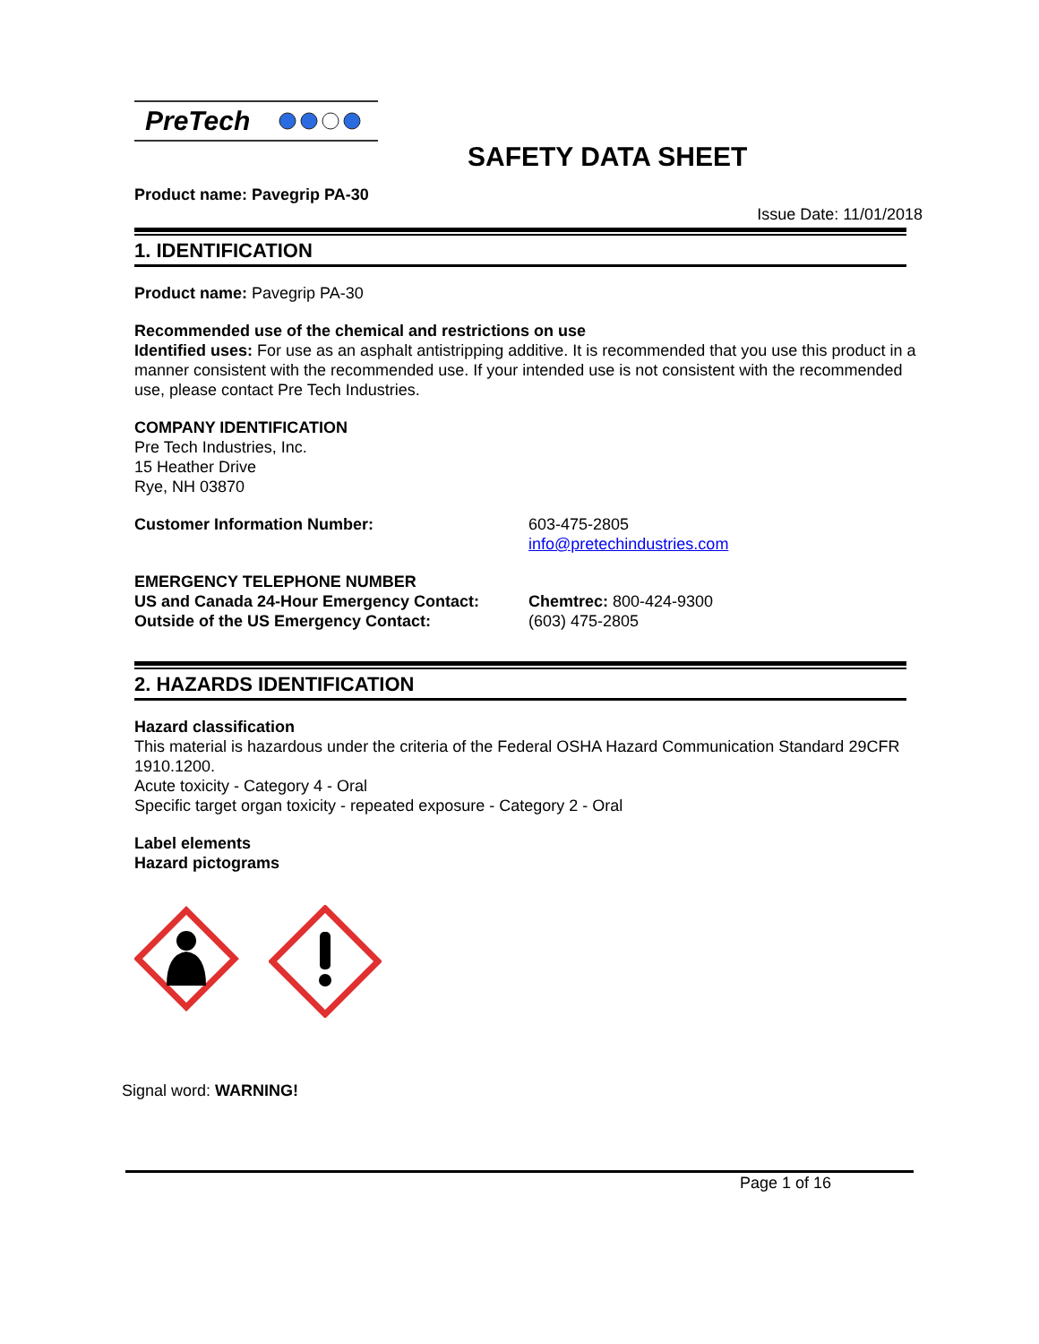PreTech
SAFETY DATA SHEET
Product name: Pavegrip PA-30
Issue Date: 11/01/2018
1. IDENTIFICATION
Product name: Pavegrip PA-30
Recommended use of the chemical and restrictions on use
Identified uses: For use as an asphalt antistripping additive. It is recommended that you use this product in a manner consistent with the recommended use. If your intended use is not consistent with the recommended use, please contact Pre Tech Industries.
COMPANY IDENTIFICATION
Pre Tech Industries, Inc.
15 Heather Drive
Rye, NH 03870
Customer Information Number: 603-475-2805
info@pretechindustries.com
EMERGENCY TELEPHONE NUMBER
US and Canada 24-Hour Emergency Contact: Chemtrec: 800-424-9300
Outside of the US Emergency Contact: (603) 475-2805
2. HAZARDS IDENTIFICATION
Hazard classification
This material is hazardous under the criteria of the Federal OSHA Hazard Communication Standard 29CFR 1910.1200.
Acute toxicity - Category 4 - Oral
Specific target organ toxicity - repeated exposure - Category 2 - Oral
Label elements
Hazard pictograms
Signal word: WARNING!
Page 1 of 16